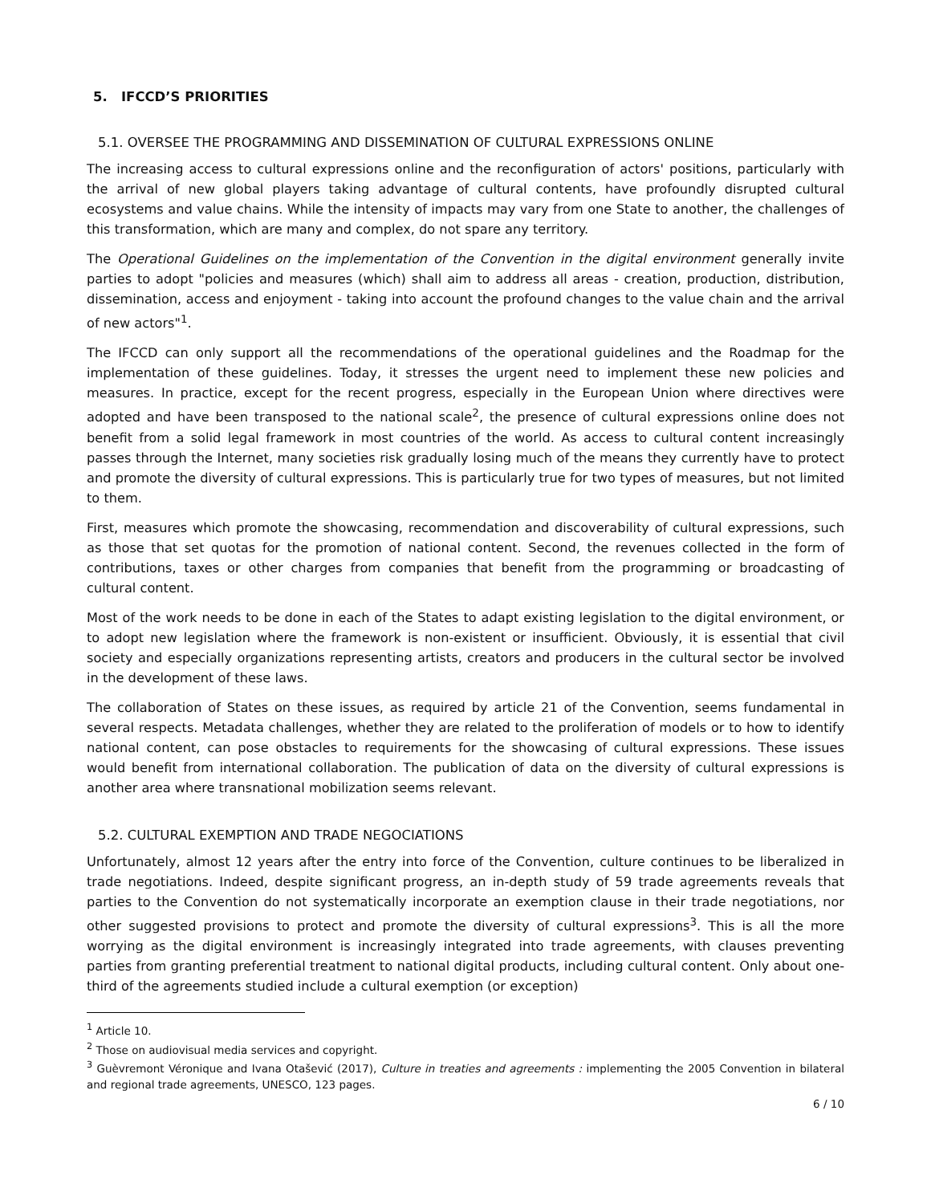5. IFCCD’S PRIORITIES
5.1. OVERSEE THE PROGRAMMING AND DISSEMINATION OF CULTURAL EXPRESSIONS ONLINE
The increasing access to cultural expressions online and the reconfiguration of actors' positions, particularly with the arrival of new global players taking advantage of cultural contents, have profoundly disrupted cultural ecosystems and value chains. While the intensity of impacts may vary from one State to another, the challenges of this transformation, which are many and complex, do not spare any territory.
The Operational Guidelines on the implementation of the Convention in the digital environment generally invite parties to adopt "policies and measures (which) shall aim to address all areas - creation, production, distribution, dissemination, access and enjoyment - taking into account the profound changes to the value chain and the arrival of new actors"<sup>1</sup>.
The IFCCD can only support all the recommendations of the operational guidelines and the Roadmap for the implementation of these guidelines. Today, it stresses the urgent need to implement these new policies and measures. In practice, except for the recent progress, especially in the European Union where directives were adopted and have been transposed to the national scale<sup>2</sup>, the presence of cultural expressions online does not benefit from a solid legal framework in most countries of the world. As access to cultural content increasingly passes through the Internet, many societies risk gradually losing much of the means they currently have to protect and promote the diversity of cultural expressions. This is particularly true for two types of measures, but not limited to them.
First, measures which promote the showcasing, recommendation and discoverability of cultural expressions, such as those that set quotas for the promotion of national content. Second, the revenues collected in the form of contributions, taxes or other charges from companies that benefit from the programming or broadcasting of cultural content.
Most of the work needs to be done in each of the States to adapt existing legislation to the digital environment, or to adopt new legislation where the framework is non-existent or insufficient. Obviously, it is essential that civil society and especially organizations representing artists, creators and producers in the cultural sector be involved in the development of these laws.
The collaboration of States on these issues, as required by article 21 of the Convention, seems fundamental in several respects. Metadata challenges, whether they are related to the proliferation of models or to how to identify national content, can pose obstacles to requirements for the showcasing of cultural expressions. These issues would benefit from international collaboration. The publication of data on the diversity of cultural expressions is another area where transnational mobilization seems relevant.
5.2. CULTURAL EXEMPTION AND TRADE NEGOCIATIONS
Unfortunately, almost 12 years after the entry into force of the Convention, culture continues to be liberalized in trade negotiations. Indeed, despite significant progress, an in-depth study of 59 trade agreements reveals that parties to the Convention do not systematically incorporate an exemption clause in their trade negotiations, nor other suggested provisions to protect and promote the diversity of cultural expressions<sup>3</sup>. This is all the more worrying as the digital environment is increasingly integrated into trade agreements, with clauses preventing parties from granting preferential treatment to national digital products, including cultural content. Only about one-third of the agreements studied include a cultural exemption (or exception)
<sup>1</sup> Article 10.
<sup>2</sup> Those on audiovisual media services and copyright.
<sup>3</sup> Guèvremont Véronique and Ivana Otašević (2017), Culture in treaties and agreements : implementing the 2005 Convention in bilateral and regional trade agreements, UNESCO, 123 pages.
6 / 10